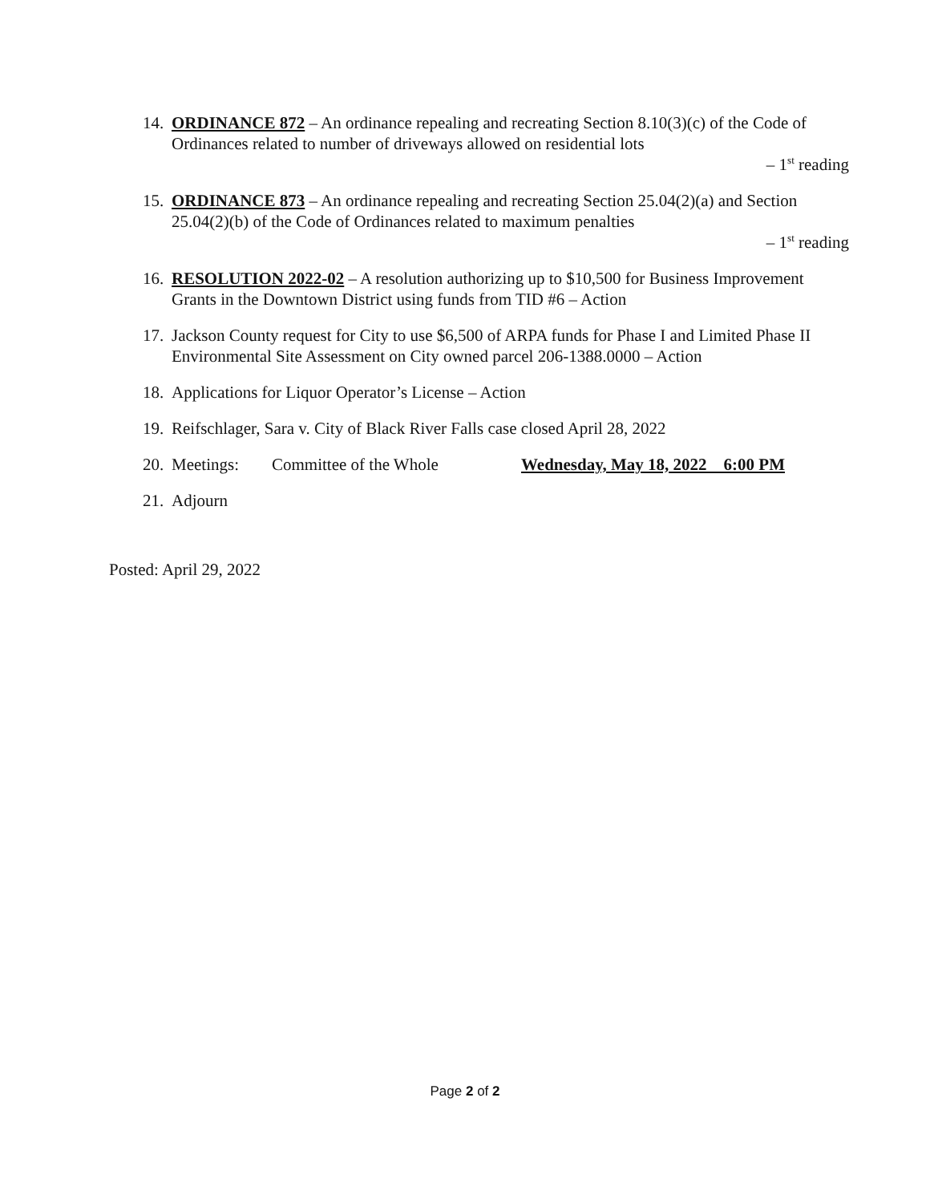14. ORDINANCE 872 – An ordinance repealing and recreating Section 8.10(3)(c) of the Code of Ordinances related to number of driveways allowed on residential lots
– 1<sup>st</sup> reading
15. ORDINANCE 873 – An ordinance repealing and recreating Section 25.04(2)(a) and Section 25.04(2)(b) of the Code of Ordinances related to maximum penalties
– 1<sup>st</sup> reading
16. RESOLUTION 2022-02 – A resolution authorizing up to $10,500 for Business Improvement Grants in the Downtown District using funds from TID #6 – Action
17. Jackson County request for City to use $6,500 of ARPA funds for Phase I and Limited Phase II Environmental Site Assessment on City owned parcel 206-1388.0000 – Action
18. Applications for Liquor Operator’s License – Action
19. Reifschlager, Sara v. City of Black River Falls case closed April 28, 2022
20.
Meetings: Committee of the Whole Wednesday, May 18, 2022 6:00 PM
21. Adjourn
Posted: April 29, 2022
Page 2 of 2